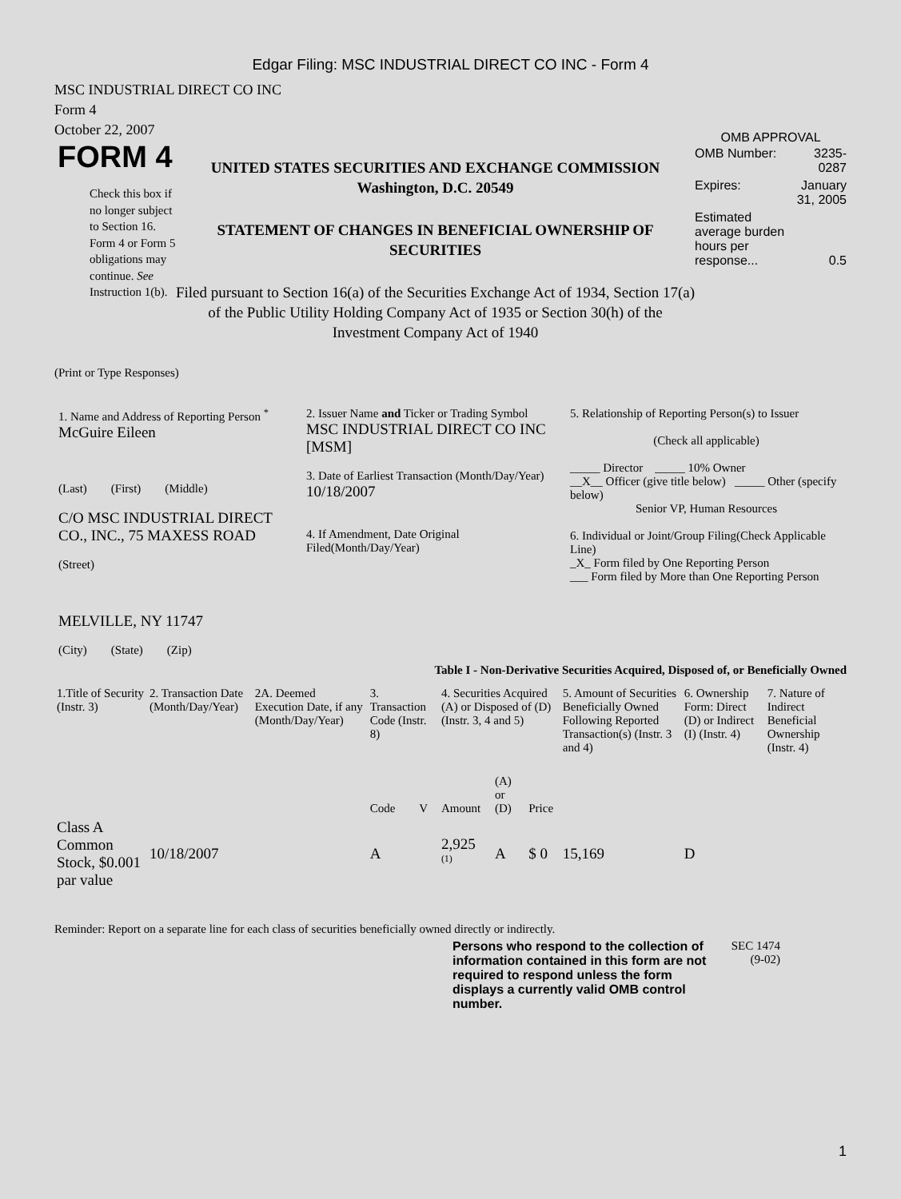Edgar Filing: MSC INDUSTRIAL DIRECT CO INC - Form 4
MSC INDUSTRIAL DIRECT CO INC
Form 4
October 22, 2007
FORM 4
Check this box if no longer subject to Section 16. Form 4 or Form 5 obligations may continue. See Instruction 1(b).
UNITED STATES SECURITIES AND EXCHANGE COMMISSION
Washington, D.C. 20549
STATEMENT OF CHANGES IN BENEFICIAL OWNERSHIP OF SECURITIES
Filed pursuant to Section 16(a) of the Securities Exchange Act of 1934, Section 17(a) of the Public Utility Holding Company Act of 1935 or Section 30(h) of the Investment Company Act of 1940
OMB APPROVAL
| OMB Number: | 3235-0287 |
| Expires: | January 31, 2005 |
| Estimated average burden hours per response... | 0.5 |
(Print or Type Responses)
| 1. Name and Address of Reporting Person <sup>*</sup> McGuire Eileen (Last) (First) (Middle) C/O MSC INDUSTRIAL DIRECT CO., INC., 75 MAXESS ROAD (Street) MELVILLE, NY 11747 (City) (State) (Zip) | 2. Issuer Name and Ticker or Trading Symbol MSC INDUSTRIAL DIRECT CO INC [MSM] 3. Date of Earliest Transaction (Month/Day/Year) 10/18/2007 4. If Amendment, Date Original Filed(Month/Day/Year) | 5. Relationship of Reporting Person(s) to Issuer (Check all applicable) _____ Director _____ 10% Owner __X__ Officer (give title below) _____ Other (specify below) Senior VP, Human Resources 6. Individual or Joint/Group Filing(Check Applicable Line) _X_ Form filed by One Reporting Person ___ Form filed by More than One Reporting Person |
Table I - Non-Derivative Securities Acquired, Disposed of, or Beneficially Owned
| 1.Title of Security (Instr. 3) | 2. Transaction Date (Month/Day/Year) | 2A. Deemed Execution Date, if any (Month/Day/Year) | 3. Transaction Code (Instr. 8) | | 4. Securities Acquired (A) or Disposed of (D) (Instr. 3, 4 and 5) | | | 5. Amount of Securities Beneficially Owned Following Reported Transaction(s) (Instr. 3 and 4) | 6. Ownership Form: Direct (D) or Indirect (I) (Instr. 4) | 7. Nature of Indirect Beneficial Ownership (Instr. 4) |
| --- | --- | --- | --- | --- | --- | --- | --- | --- | --- | --- |
| | | | Code | V | Amount | (A) or (D) | Price | | | |
| Class A Common Stock, $0.001 par value | 10/18/2007 | | A | | 2,925 <sup>(1)</sup> | A | $ 0 | 15,169 | D | |
Reminder: Report on a separate line for each class of securities beneficially owned directly or indirectly.
Persons who respond to the collection of information contained in this form are not required to respond unless the form displays a currently valid OMB control number.
SEC 1474 (9-02)
1